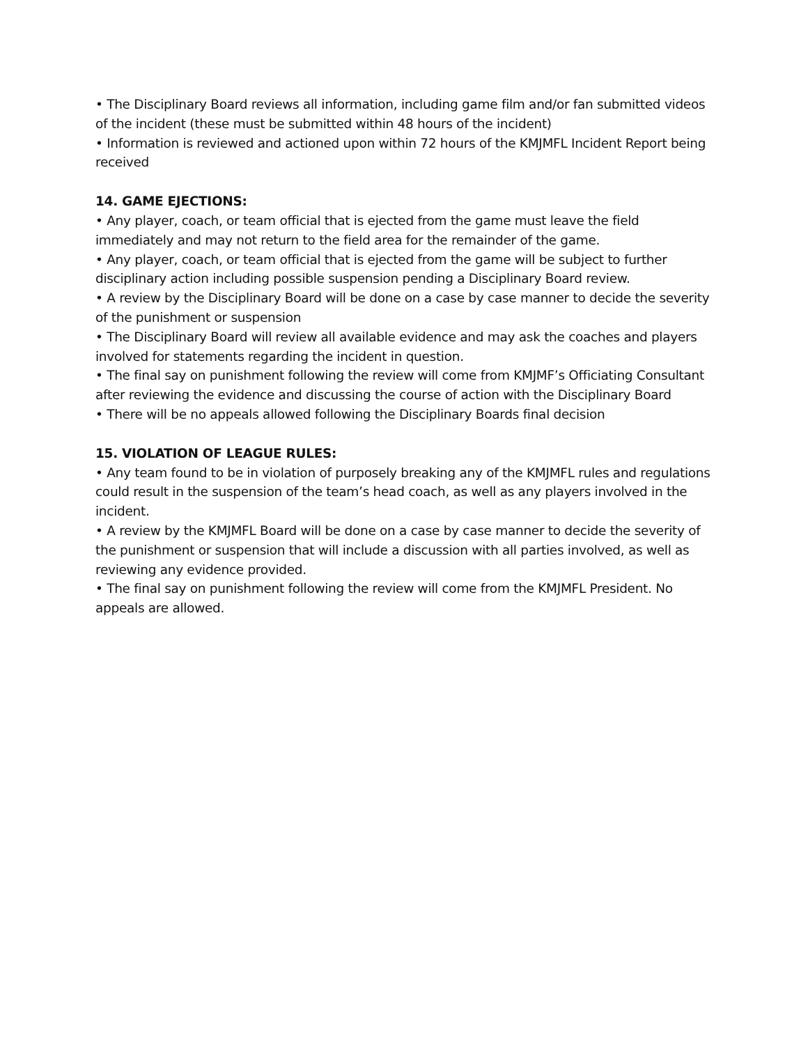• The Disciplinary Board reviews all information, including game film and/or fan submitted videos of the incident (these must be submitted within 48 hours of the incident)
• Information is reviewed and actioned upon within 72 hours of the KMJMFL Incident Report being received
14. GAME EJECTIONS:
• Any player, coach, or team official that is ejected from the game must leave the field immediately and may not return to the field area for the remainder of the game.
• Any player, coach, or team official that is ejected from the game will be subject to further disciplinary action including possible suspension pending a Disciplinary Board review.
• A review by the Disciplinary Board will be done on a case by case manner to decide the severity of the punishment or suspension
• The Disciplinary Board will review all available evidence and may ask the coaches and players involved for statements regarding the incident in question.
• The final say on punishment following the review will come from KMJMF’s Officiating Consultant after reviewing the evidence and discussing the course of action with the Disciplinary Board
• There will be no appeals allowed following the Disciplinary Boards final decision
15. VIOLATION OF LEAGUE RULES:
• Any team found to be in violation of purposely breaking any of the KMJMFL rules and regulations could result in the suspension of the team’s head coach, as well as any players involved in the incident.
• A review by the KMJMFL Board will be done on a case by case manner to decide the severity of the punishment or suspension that will include a discussion with all parties involved, as well as reviewing any evidence provided.
• The final say on punishment following the review will come from the KMJMFL President. No appeals are allowed.